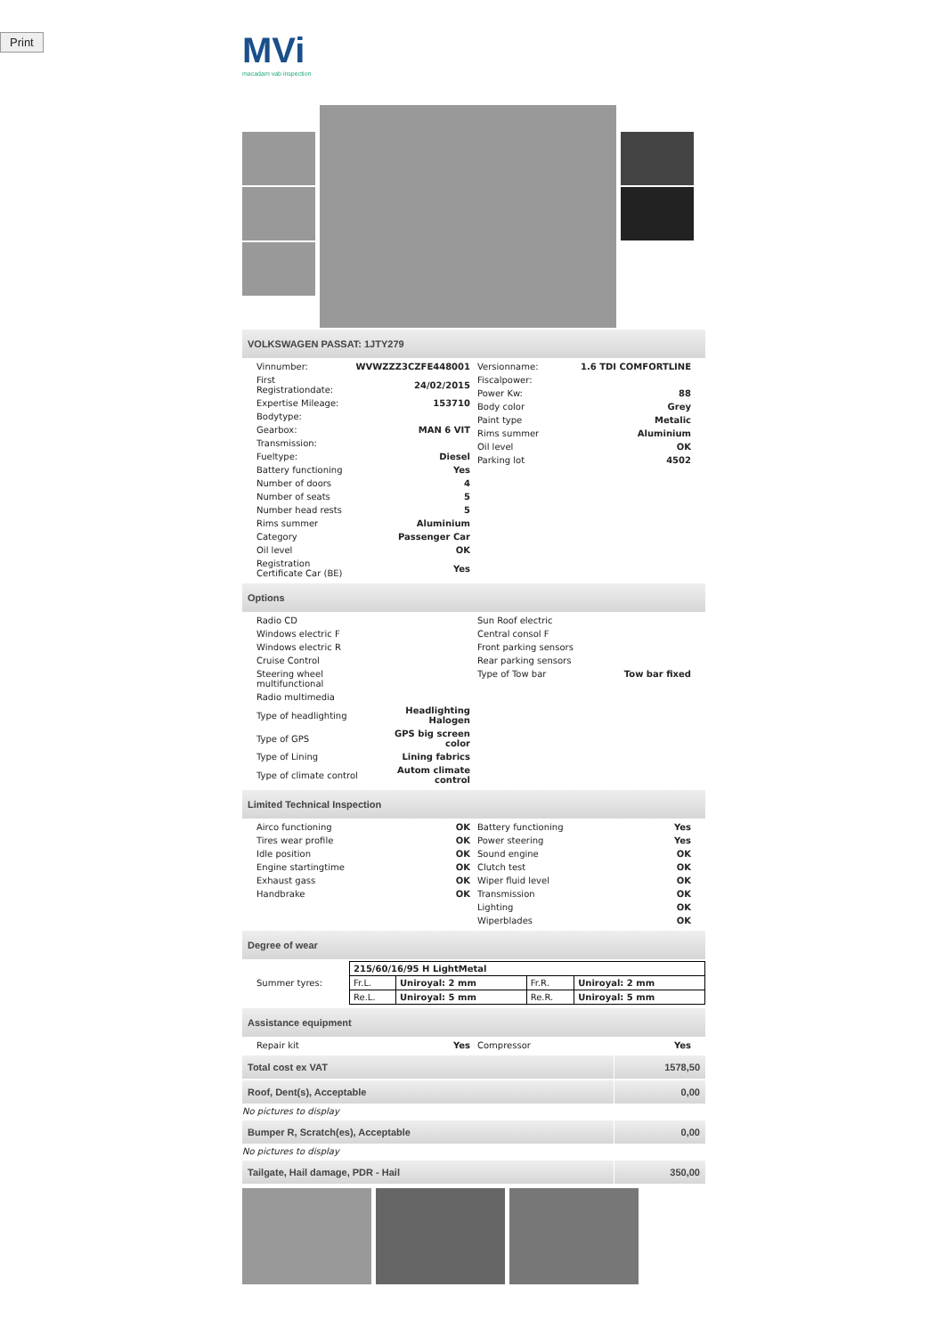Print
MVi
macadam vab inspection
VOLKSWAGEN PASSAT: 1JTY279
| Vinnumber: | WVWZZZ3CZFE448001 |
| First Registrationdate: | 24/02/2015 |
| Expertise Mileage: | 153710 |
| Bodytype: | |
| Gearbox: | MAN 6 VIT |
| Transmission: | |
| Fueltype: | Diesel |
| Battery functioning | Yes |
| Number of doors | 4 |
| Number of seats | 5 |
| Number head rests | 5 |
| Rims summer | Aluminium |
| Category | Passenger Car |
| Oil level | OK |
| Registration Certificate Car (BE) | Yes |
| Versionname: | 1.6 TDI COMFORTLINE |
| Fiscalpower: | |
| Power Kw: | 88 |
| Body color | Grey |
| Paint type | Metalic |
| Rims summer | Aluminium |
| Oil level | OK |
| Parking lot | 4502 |
Options
| Radio CD | |
| Windows electric F | |
| Windows electric R | |
| Cruise Control | |
| Steering wheel multifunctional | |
| Radio multimedia | |
| Type of headlighting | Headlighting Halogen |
| Type of GPS | GPS big screen color |
| Type of Lining | Lining fabrics |
| Type of climate control | Autom climate control |
| Sun Roof electric | |
| Central consol F | |
| Front parking sensors | |
| Rear parking sensors | |
| Type of Tow bar | Tow bar fixed |
Limited Technical Inspection
| Airco functioning | OK |
| Tires wear profile | OK |
| Idle position | OK |
| Engine startingtime | OK |
| Exhaust gass | OK |
| Handbrake | OK |
| Battery functioning | Yes |
| Power steering | Yes |
| Sound engine | OK |
| Clutch test | OK |
| Wiper fluid level | OK |
| Transmission | OK |
| Lighting | OK |
| Wiperblades | OK |
Degree of wear
Summer tyres:
| 215/60/16/95 H LightMetal | | | |
| Fr.L. | Uniroyal: 2 mm | Fr.R. | Uniroyal: 2 mm |
| Re.L. | Uniroyal: 5 mm | Re.R. | Uniroyal: 5 mm |
Assistance equipment
| Repair kit | Yes |
| Compressor | Yes |
Total cost ex VAT 1578,50
Roof, Dent(s), Acceptable 0,00
No pictures to display
Bumper R, Scratch(es), Acceptable
0,00
No pictures to display
Tailgate, Hail damage, PDR - Hail
350,00